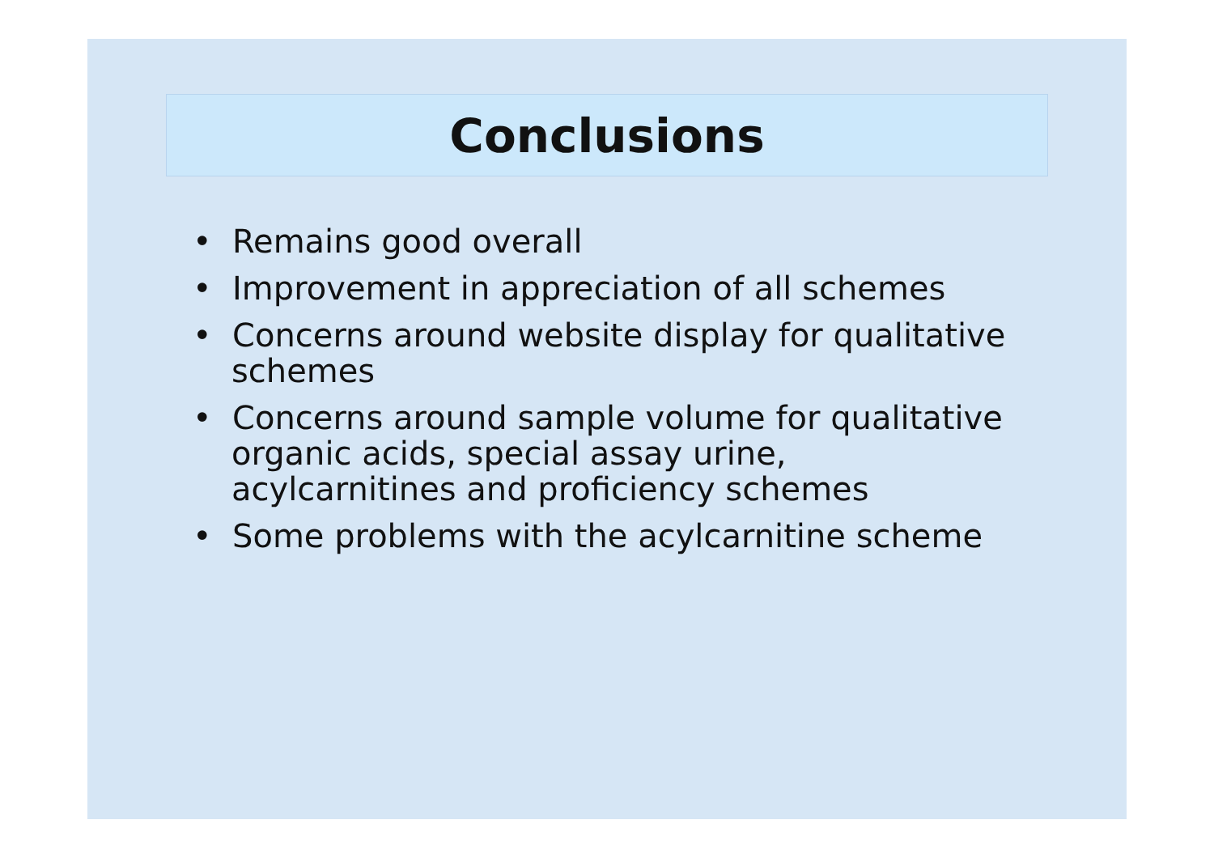Conclusions
• Remains good overall
• Improvement in appreciation of all schemes
• Concerns around website display for qualitative schemes
• Concerns around sample volume for qualitative organic acids, special assay urine, acylcarnitines and proficiency schemes
• Some problems with the acylcarnitine scheme